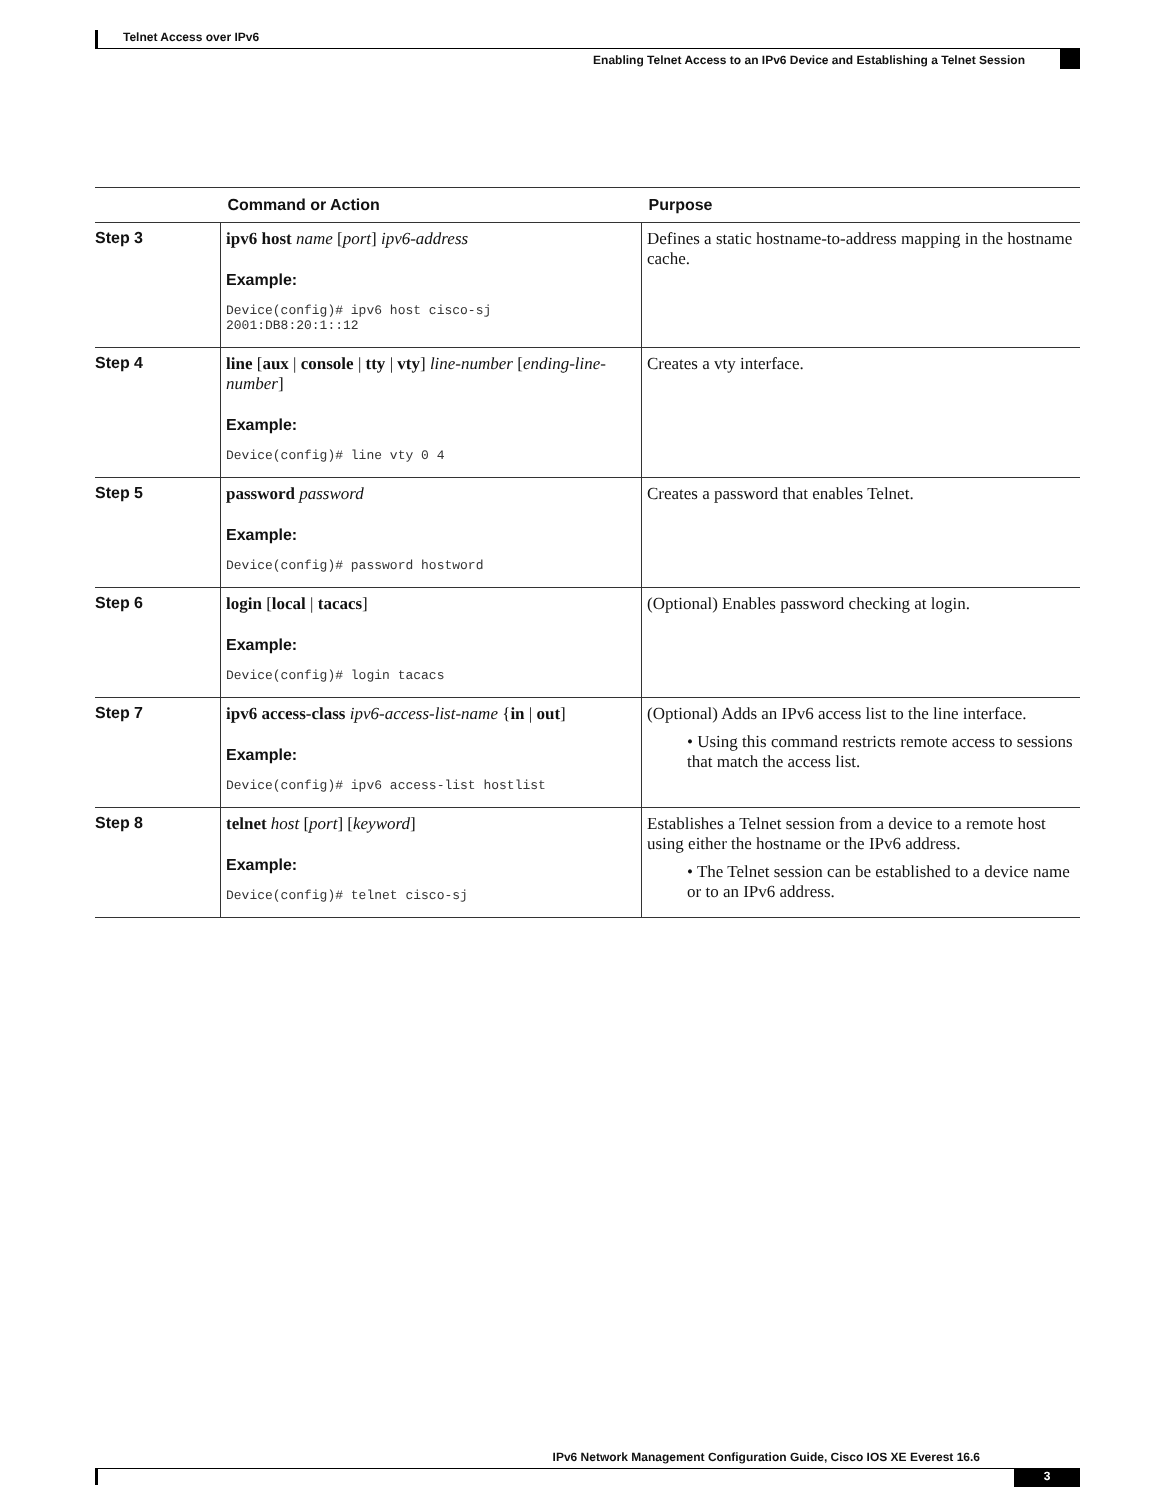Telnet Access over IPv6
Enabling Telnet Access to an IPv6 Device and Establishing a Telnet Session
| | Command or Action | Purpose |
| --- | --- | --- |
| Step 3 | ipv6 host name [ port ] ipv6-address Example: Device(config)# ipv6 host cisco-sj 2001:DB8:20:1::12 | Defines a static hostname-to-address mapping in the hostname cache. |
| Step 4 | line [ aux / console / tty / vty ] line-number [ ending-line-number ] Example: Device(config)# line vty 0 4 | Creates a vty interface. |
| Step 5 | password password Example: Device(config)# password hostword | Creates a password that enables Telnet. |
| Step 6 | login [ local / tacacs ] Example: Device(config)# login tacacs | (Optional) Enables password checking at login. |
| Step 7 | ipv6 access-class ipv6-access-list-name { in / out ] Example: Device(config)# ipv6 access-list hostlist | (Optional) Adds an IPv6 access list to the line interface. • Using this command restricts remote access to sessions that match the access list. |
| Step 8 | telnet host [ port ] [ keyword ] Example: Device(config)# telnet cisco-sj | Establishes a Telnet session from a device to a remote host using either the hostname or the IPv6 address. • The Telnet session can be established to a device name or to an IPv6 address. |
IPv6 Network Management Configuration Guide, Cisco IOS XE Everest 16.6
3